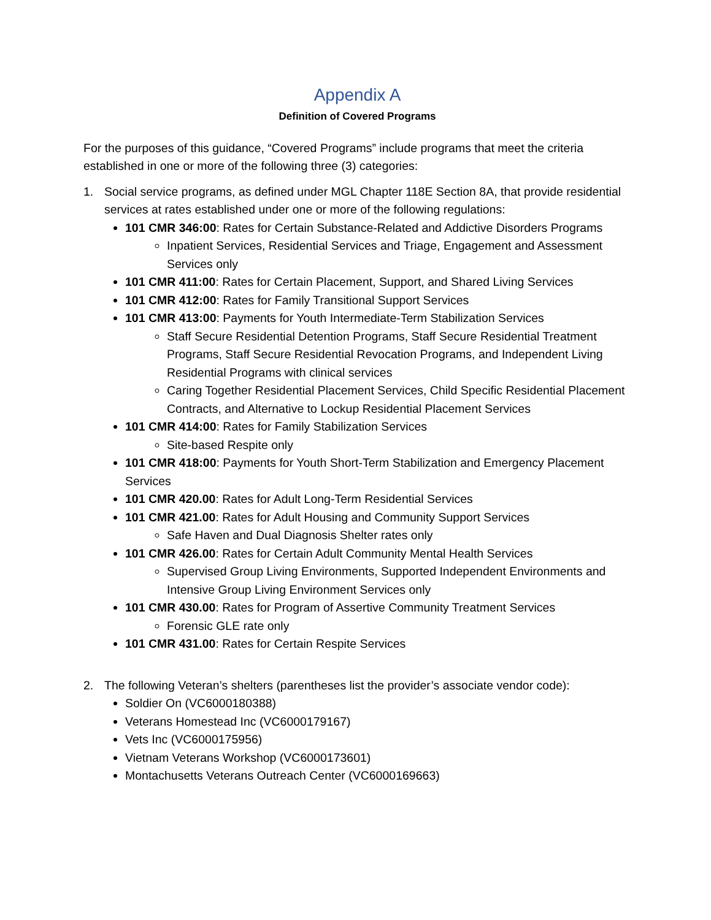Appendix A
Definition of Covered Programs
For the purposes of this guidance, “Covered Programs” include programs that meet the criteria established in one or more of the following three (3) categories:
1. Social service programs, as defined under MGL Chapter 118E Section 8A, that provide residential services at rates established under one or more of the following regulations:
101 CMR 346:00: Rates for Certain Substance-Related and Addictive Disorders Programs
Inpatient Services, Residential Services and Triage, Engagement and Assessment Services only
101 CMR 411:00: Rates for Certain Placement, Support, and Shared Living Services
101 CMR 412:00: Rates for Family Transitional Support Services
101 CMR 413:00: Payments for Youth Intermediate-Term Stabilization Services
Staff Secure Residential Detention Programs, Staff Secure Residential Treatment Programs, Staff Secure Residential Revocation Programs, and Independent Living Residential Programs with clinical services
Caring Together Residential Placement Services, Child Specific Residential Placement Contracts, and Alternative to Lockup Residential Placement Services
101 CMR 414:00: Rates for Family Stabilization Services
Site-based Respite only
101 CMR 418:00: Payments for Youth Short-Term Stabilization and Emergency Placement Services
101 CMR 420.00: Rates for Adult Long-Term Residential Services
101 CMR 421.00: Rates for Adult Housing and Community Support Services
Safe Haven and Dual Diagnosis Shelter rates only
101 CMR 426.00: Rates for Certain Adult Community Mental Health Services
Supervised Group Living Environments, Supported Independent Environments and Intensive Group Living Environment Services only
101 CMR 430.00: Rates for Program of Assertive Community Treatment Services
Forensic GLE rate only
101 CMR 431.00: Rates for Certain Respite Services
2. The following Veteran’s shelters (parentheses list the provider’s associate vendor code):
Soldier On (VC6000180388)
Veterans Homestead Inc (VC6000179167)
Vets Inc (VC6000175956)
Vietnam Veterans Workshop (VC6000173601)
Montachusetts Veterans Outreach Center (VC6000169663)